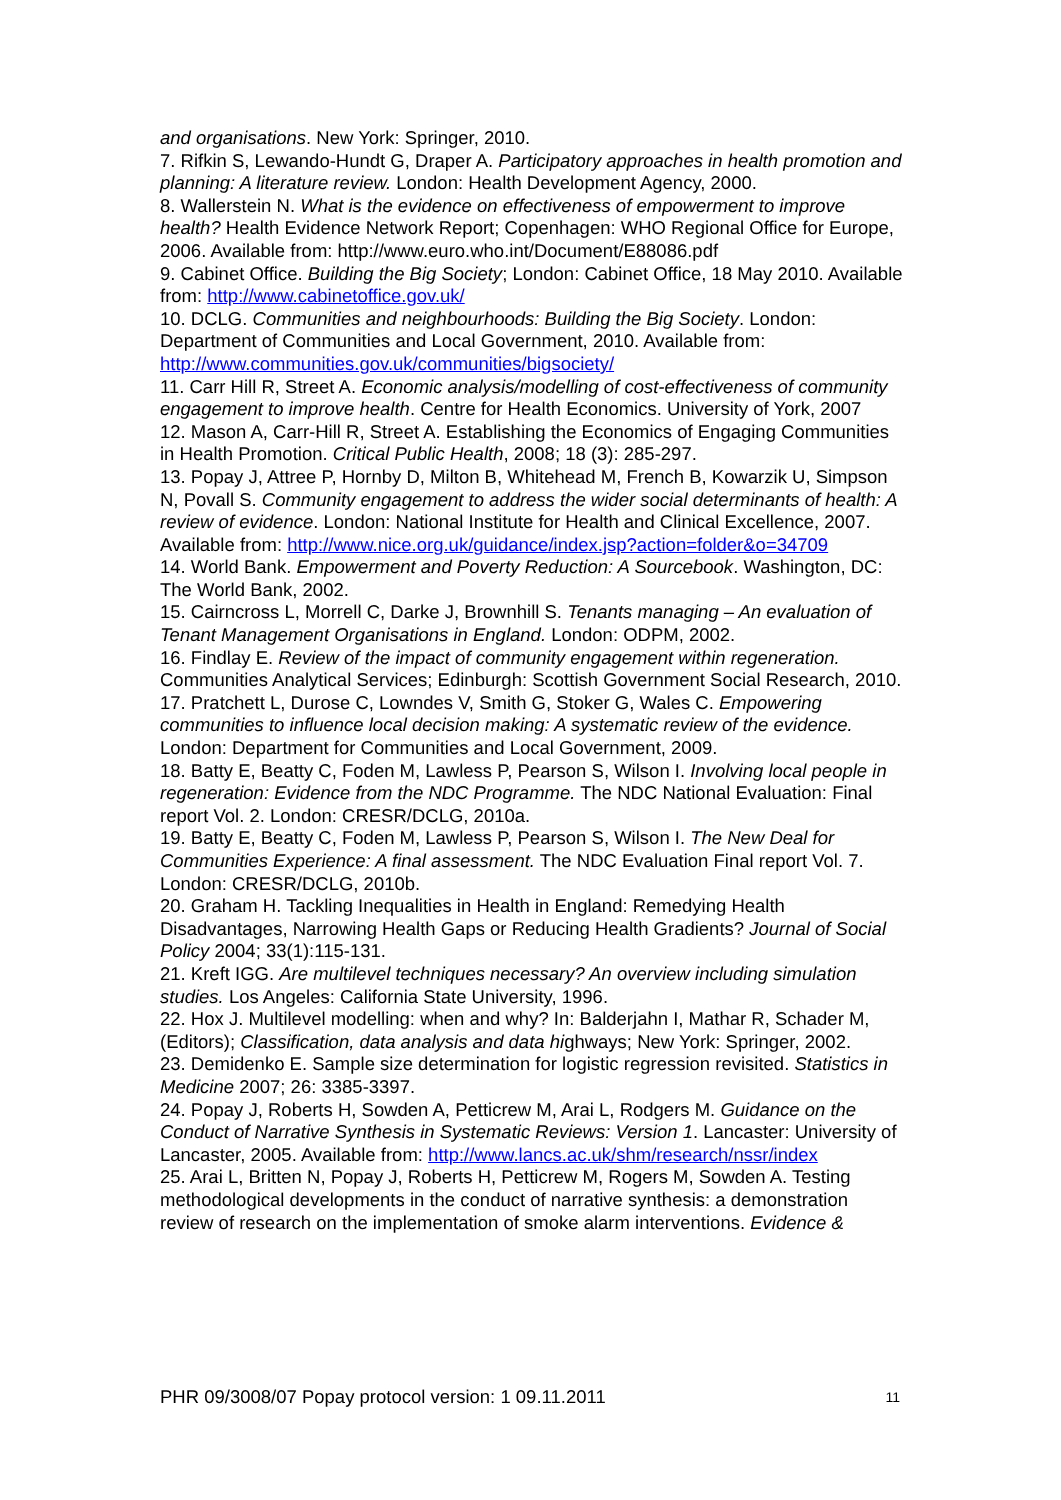and organisations. New York: Springer, 2010.
7. Rifkin S, Lewando-Hundt G, Draper A. Participatory approaches in health promotion and planning: A literature review. London: Health Development Agency, 2000.
8. Wallerstein N. What is the evidence on effectiveness of empowerment to improve health? Health Evidence Network Report; Copenhagen: WHO Regional Office for Europe, 2006. Available from: http://www.euro.who.int/Document/E88086.pdf
9. Cabinet Office. Building the Big Society; London: Cabinet Office, 18 May 2010. Available from: http://www.cabinetoffice.gov.uk/
10. DCLG. Communities and neighbourhoods: Building the Big Society. London: Department of Communities and Local Government, 2010. Available from: http://www.communities.gov.uk/communities/bigsociety/
11. Carr Hill R, Street A. Economic analysis/modelling of cost-effectiveness of community engagement to improve health. Centre for Health Economics. University of York, 2007
12. Mason A, Carr-Hill R, Street A. Establishing the Economics of Engaging Communities in Health Promotion. Critical Public Health, 2008; 18 (3): 285-297.
13. Popay J, Attree P, Hornby D, Milton B, Whitehead M, French B, Kowarzik U, Simpson N, Povall S. Community engagement to address the wider social determinants of health: A review of evidence. London: National Institute for Health and Clinical Excellence, 2007.
Available from: http://www.nice.org.uk/guidance/index.jsp?action=folder&o=34709
14. World Bank. Empowerment and Poverty Reduction: A Sourcebook. Washington, DC: The World Bank, 2002.
15. Cairncross L, Morrell C, Darke J, Brownhill S. Tenants managing – An evaluation of Tenant Management Organisations in England. London: ODPM, 2002.
16. Findlay E. Review of the impact of community engagement within regeneration. Communities Analytical Services; Edinburgh: Scottish Government Social Research, 2010.
17. Pratchett L, Durose C, Lowndes V, Smith G, Stoker G, Wales C. Empowering communities to influence local decision making: A systematic review of the evidence. London: Department for Communities and Local Government, 2009.
18. Batty E, Beatty C, Foden M, Lawless P, Pearson S, Wilson I. Involving local people in regeneration: Evidence from the NDC Programme. The NDC National Evaluation: Final report Vol. 2. London: CRESR/DCLG, 2010a.
19. Batty E, Beatty C, Foden M, Lawless P, Pearson S, Wilson I. The New Deal for Communities Experience: A final assessment. The NDC Evaluation Final report Vol. 7. London: CRESR/DCLG, 2010b.
20. Graham H. Tackling Inequalities in Health in England: Remedying Health Disadvantages, Narrowing Health Gaps or Reducing Health Gradients? Journal of Social Policy 2004; 33(1):115-131.
21. Kreft IGG. Are multilevel techniques necessary? An overview including simulation studies. Los Angeles: California State University, 1996.
22. Hox J. Multilevel modelling: when and why? In: Balderjahn I, Mathar R, Schader M, (Editors); Classification, data analysis and data highways; New York: Springer, 2002.
23. Demidenko E. Sample size determination for logistic regression revisited. Statistics in Medicine 2007; 26: 3385-3397.
24. Popay J, Roberts H, Sowden A, Petticrew M, Arai L, Rodgers M. Guidance on the Conduct of Narrative Synthesis in Systematic Reviews: Version 1. Lancaster: University of Lancaster, 2005. Available from: http://www.lancs.ac.uk/shm/research/nssr/index
25. Arai L, Britten N, Popay J, Roberts H, Petticrew M, Rogers M, Sowden A. Testing methodological developments in the conduct of narrative synthesis: a demonstration review of research on the implementation of smoke alarm interventions. Evidence &
PHR 09/3008/07 Popay protocol version: 1 09.11.2011 11